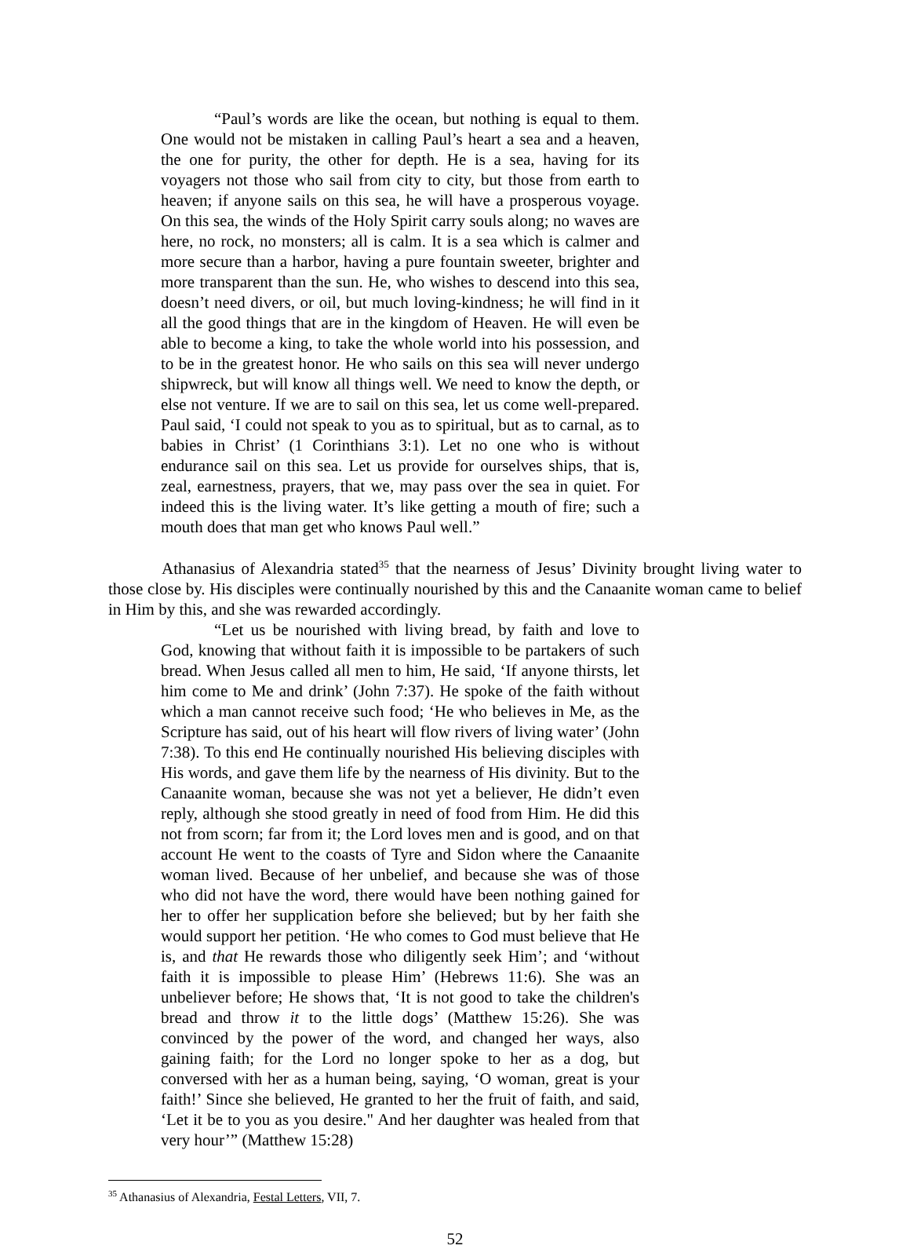“Paul’s words are like the ocean, but nothing is equal to them. One would not be mistaken in calling Paul’s heart a sea and a heaven, the one for purity, the other for depth. He is a sea, having for its voyagers not those who sail from city to city, but those from earth to heaven; if anyone sails on this sea, he will have a prosperous voyage. On this sea, the winds of the Holy Spirit carry souls along; no waves are here, no rock, no monsters; all is calm. It is a sea which is calmer and more secure than a harbor, having a pure fountain sweeter, brighter and more transparent than the sun. He, who wishes to descend into this sea, doesn’t need divers, or oil, but much loving-kindness; he will find in it all the good things that are in the kingdom of Heaven. He will even be able to become a king, to take the whole world into his possession, and to be in the greatest honor. He who sails on this sea will never undergo shipwreck, but will know all things well. We need to know the depth, or else not venture. If we are to sail on this sea, let us come well-prepared. Paul said, ‘I could not speak to you as to spiritual, but as to carnal, as to babies in Christ’ (1 Corinthians 3:1). Let no one who is without endurance sail on this sea. Let us provide for ourselves ships, that is, zeal, earnestness, prayers, that we, may pass over the sea in quiet. For indeed this is the living water. It’s like getting a mouth of fire; such a mouth does that man get who knows Paul well.”
Athanasius of Alexandria stated<sup>35</sup> that the nearness of Jesus’ Divinity brought living water to those close by. His disciples were continually nourished by this and the Canaanite woman came to belief in Him by this, and she was rewarded accordingly.
“Let us be nourished with living bread, by faith and love to God, knowing that without faith it is impossible to be partakers of such bread. When Jesus called all men to him, He said, ‘If anyone thirsts, let him come to Me and drink’ (John 7:37). He spoke of the faith without which a man cannot receive such food; ‘He who believes in Me, as the Scripture has said, out of his heart will flow rivers of living water’ (John 7:38). To this end He continually nourished His believing disciples with His words, and gave them life by the nearness of His divinity. But to the Canaanite woman, because she was not yet a believer, He didn’t even reply, although she stood greatly in need of food from Him. He did this not from scorn; far from it; the Lord loves men and is good, and on that account He went to the coasts of Tyre and Sidon where the Canaanite woman lived. Because of her unbelief, and because she was of those who did not have the word, there would have been nothing gained for her to offer her supplication before she believed; but by her faith she would support her petition. ‘He who comes to God must believe that He is, and that He rewards those who diligently seek Him’; and ‘without faith it is impossible to please Him’ (Hebrews 11:6). She was an unbeliever before; He shows that, ‘It is not good to take the children's bread and throw it to the little dogs’ (Matthew 15:26). She was convinced by the power of the word, and changed her ways, also gaining faith; for the Lord no longer spoke to her as a dog, but conversed with her as a human being, saying, ‘O woman, great is your faith!’ Since she believed, He granted to her the fruit of faith, and said, ‘Let it be to you as you desire." And her daughter was healed from that very hour’” (Matthew 15:28)
<sup>35</sup> Athanasius of Alexandria, Festal Letters, VII, 7.
52